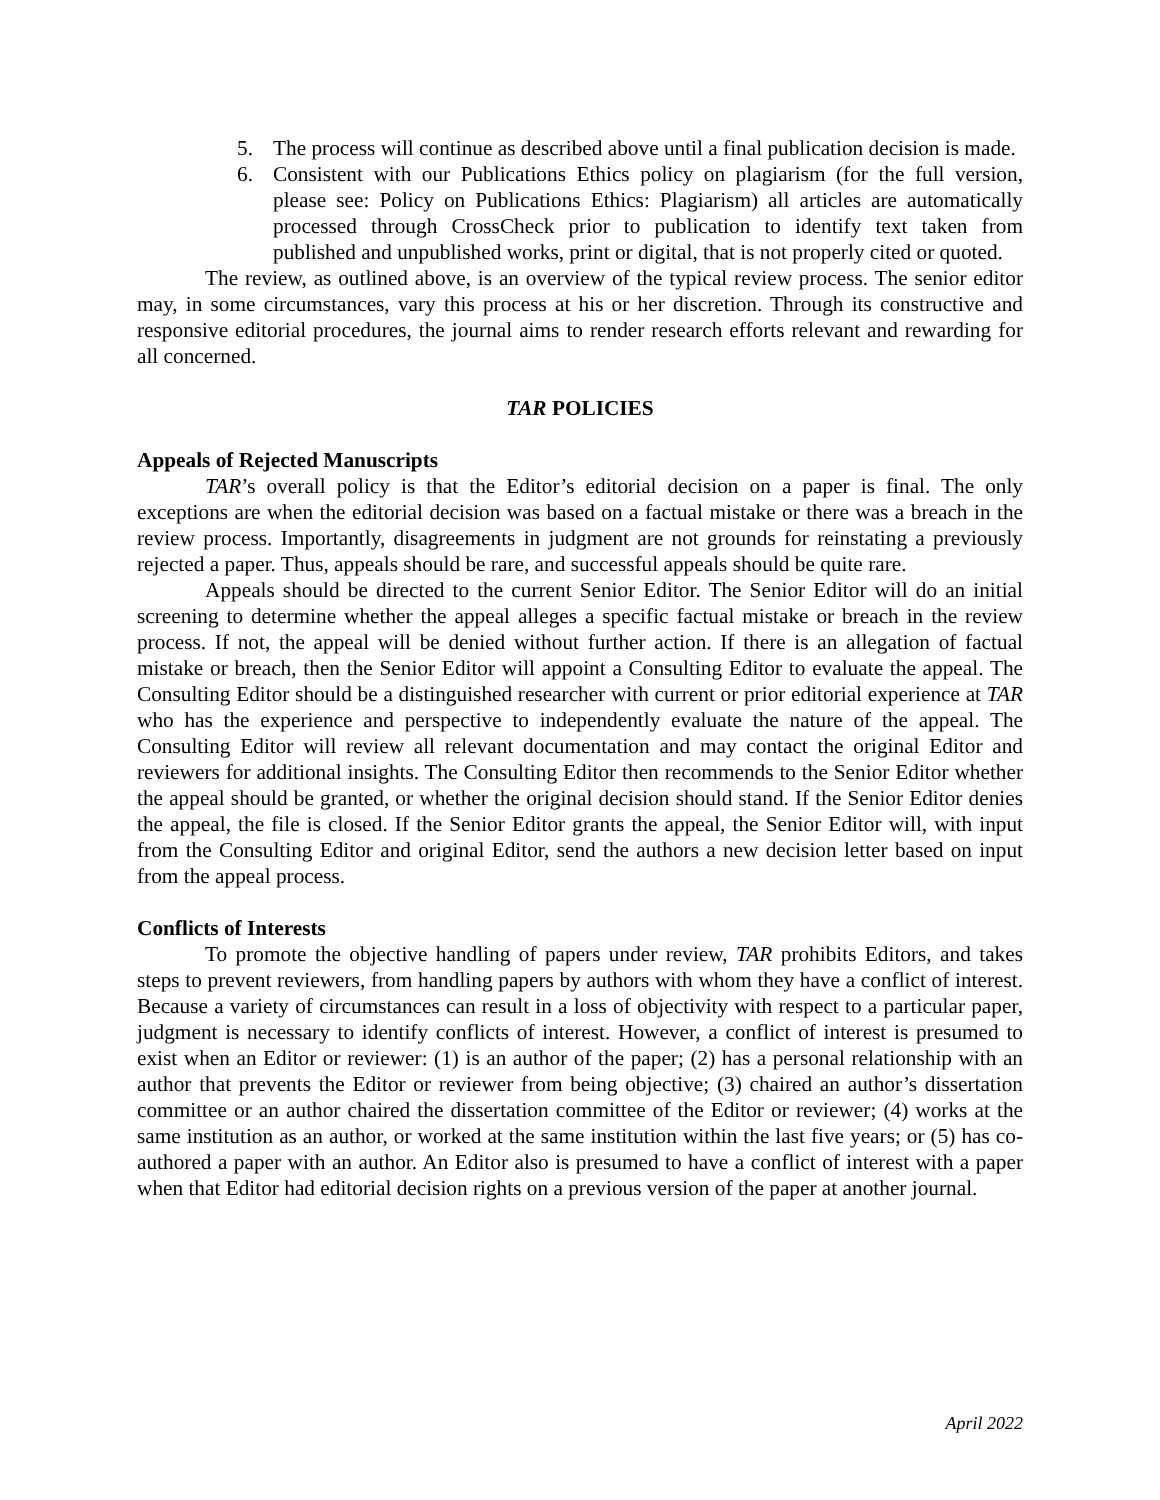5. The process will continue as described above until a final publication decision is made.
6. Consistent with our Publications Ethics policy on plagiarism (for the full version, please see: Policy on Publications Ethics: Plagiarism) all articles are automatically processed through CrossCheck prior to publication to identify text taken from published and unpublished works, print or digital, that is not properly cited or quoted.
The review, as outlined above, is an overview of the typical review process. The senior editor may, in some circumstances, vary this process at his or her discretion. Through its constructive and responsive editorial procedures, the journal aims to render research efforts relevant and rewarding for all concerned.
TAR POLICIES
Appeals of Rejected Manuscripts
TAR’s overall policy is that the Editor’s editorial decision on a paper is final. The only exceptions are when the editorial decision was based on a factual mistake or there was a breach in the review process. Importantly, disagreements in judgment are not grounds for reinstating a previously rejected a paper. Thus, appeals should be rare, and successful appeals should be quite rare.
Appeals should be directed to the current Senior Editor. The Senior Editor will do an initial screening to determine whether the appeal alleges a specific factual mistake or breach in the review process. If not, the appeal will be denied without further action. If there is an allegation of factual mistake or breach, then the Senior Editor will appoint a Consulting Editor to evaluate the appeal. The Consulting Editor should be a distinguished researcher with current or prior editorial experience at TAR who has the experience and perspective to independently evaluate the nature of the appeal. The Consulting Editor will review all relevant documentation and may contact the original Editor and reviewers for additional insights. The Consulting Editor then recommends to the Senior Editor whether the appeal should be granted, or whether the original decision should stand. If the Senior Editor denies the appeal, the file is closed. If the Senior Editor grants the appeal, the Senior Editor will, with input from the Consulting Editor and original Editor, send the authors a new decision letter based on input from the appeal process.
Conflicts of Interests
To promote the objective handling of papers under review, TAR prohibits Editors, and takes steps to prevent reviewers, from handling papers by authors with whom they have a conflict of interest. Because a variety of circumstances can result in a loss of objectivity with respect to a particular paper, judgment is necessary to identify conflicts of interest. However, a conflict of interest is presumed to exist when an Editor or reviewer: (1) is an author of the paper; (2) has a personal relationship with an author that prevents the Editor or reviewer from being objective; (3) chaired an author’s dissertation committee or an author chaired the dissertation committee of the Editor or reviewer; (4) works at the same institution as an author, or worked at the same institution within the last five years; or (5) has co-authored a paper with an author. An Editor also is presumed to have a conflict of interest with a paper when that Editor had editorial decision rights on a previous version of the paper at another journal.
April 2022